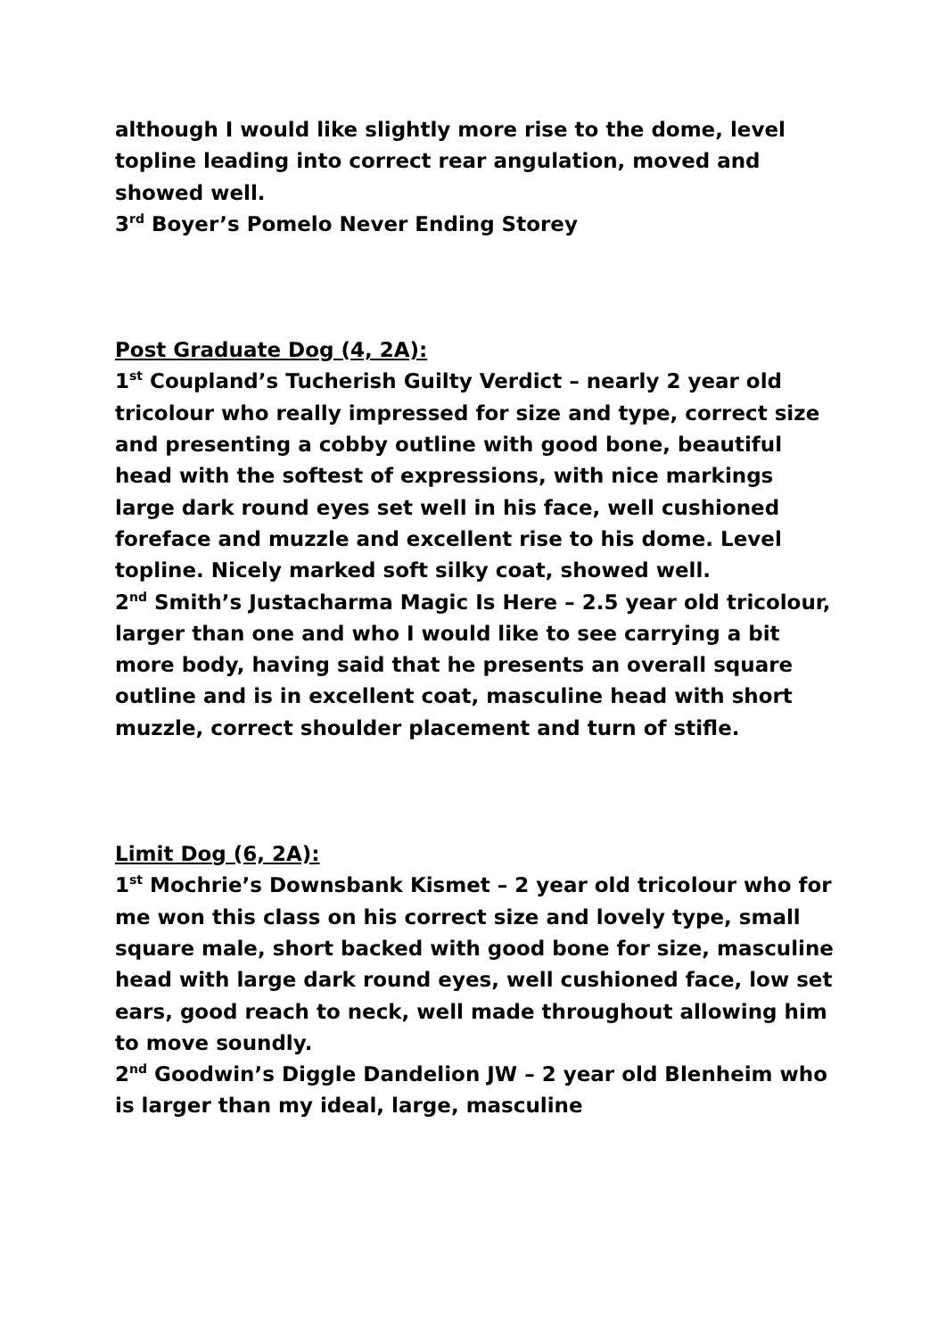although I would like slightly more rise to the dome, level topline leading into correct rear angulation, moved and showed well.
3<sup>rd</sup> Boyer’s Pomelo Never Ending Storey
Post Graduate Dog (4, 2A):
1<sup>st</sup> Coupland’s Tucherish Guilty Verdict – nearly 2 year old tricolour who really impressed for size and type, correct size and presenting a cobby outline with good bone, beautiful head with the softest of expressions, with nice markings large dark round eyes set well in his face, well cushioned foreface and muzzle and excellent rise to his dome. Level topline. Nicely marked soft silky coat, showed well.
2<sup>nd</sup> Smith’s Justacharma Magic Is Here – 2.5 year old tricolour, larger than one and who I would like to see carrying a bit more body, having said that he presents an overall square outline and is in excellent coat, masculine head with short muzzle, correct shoulder placement and turn of stifle.
Limit Dog (6, 2A):
1<sup>st</sup> Mochrie’s Downsbank Kismet – 2 year old tricolour who for me won this class on his correct size and lovely type, small square male, short backed with good bone for size, masculine head with large dark round eyes, well cushioned face, low set ears, good reach to neck, well made throughout allowing him to move soundly.
2<sup>nd</sup> Goodwin’s Diggle Dandelion JW – 2 year old Blenheim who is larger than my ideal, large, masculine